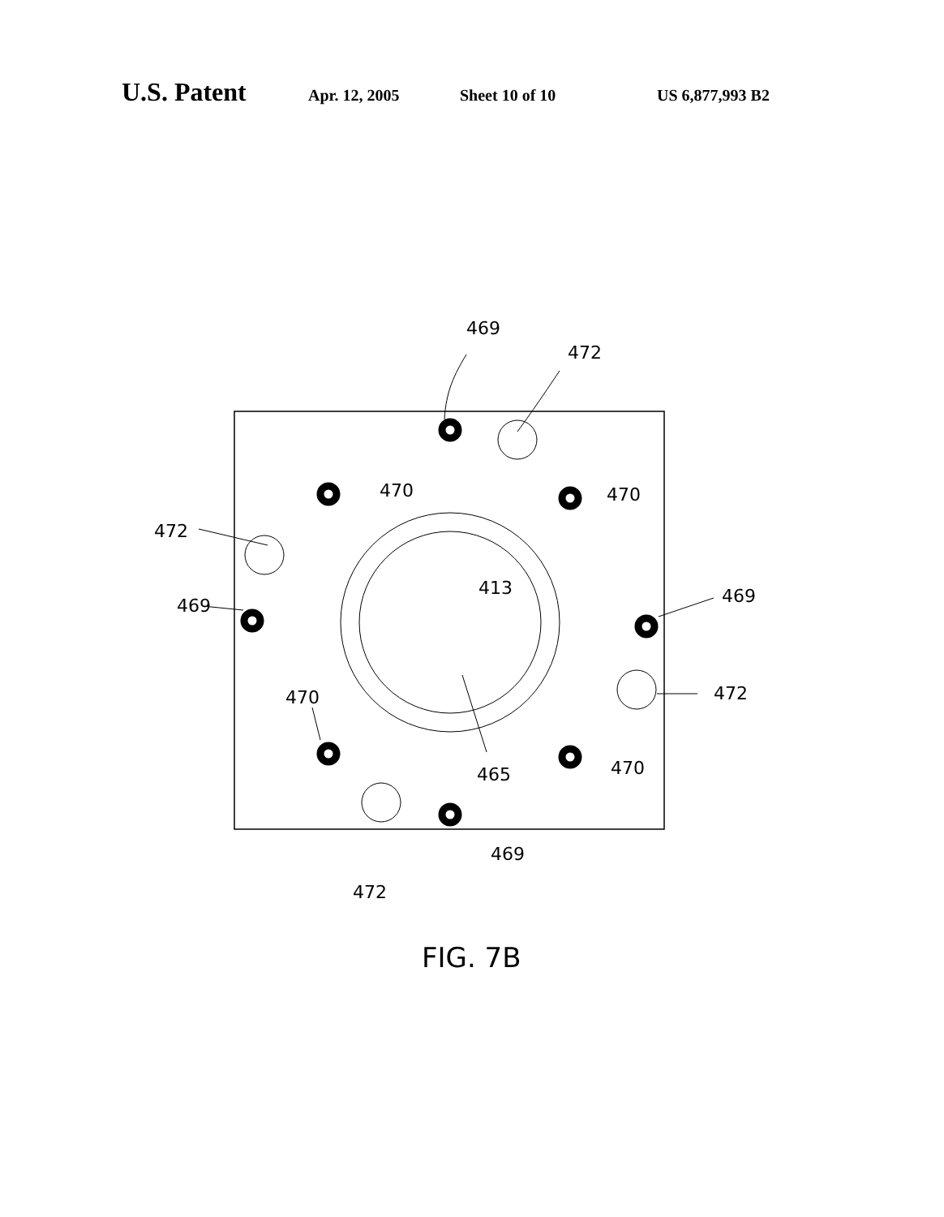U.S. Patent Apr. 12, 2005 Sheet 10 of 10 US 6,877,993 B2
469
472
470
470
472
469
413
469
472
470
465
470
469
472
FIG. 7B